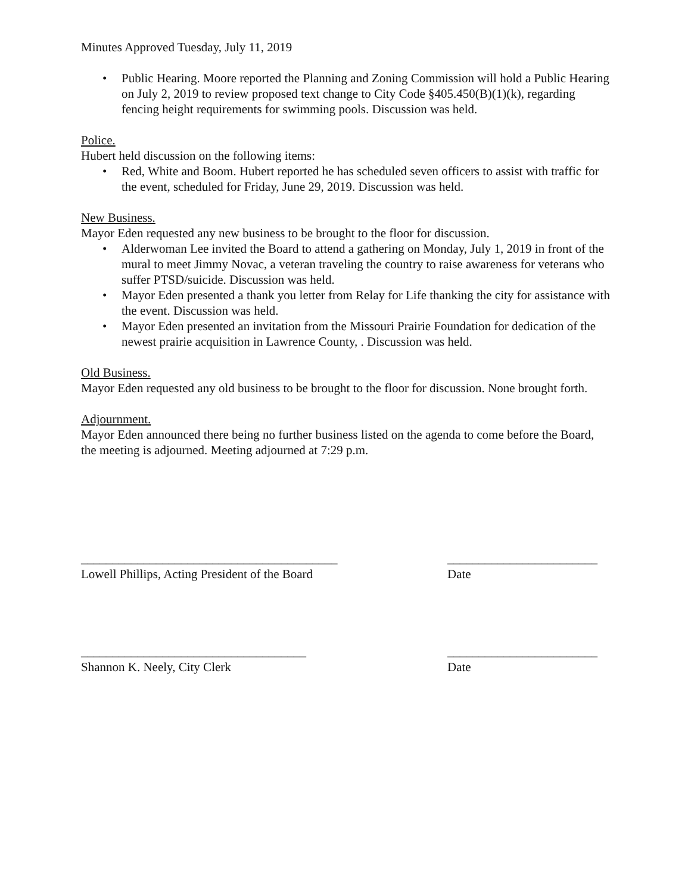Minutes Approved Tuesday, July 11, 2019
• Public Hearing. Moore reported the Planning and Zoning Commission will hold a Public Hearing on July 2, 2019 to review proposed text change to City Code §405.450(B)(1)(k), regarding fencing height requirements for swimming pools. Discussion was held.
Police.
Hubert held discussion on the following items:
• Red, White and Boom. Hubert reported he has scheduled seven officers to assist with traffic for the event, scheduled for Friday, June 29, 2019. Discussion was held.
New Business.
Mayor Eden requested any new business to be brought to the floor for discussion.
• Alderwoman Lee invited the Board to attend a gathering on Monday, July 1, 2019 in front of the mural to meet Jimmy Novac, a veteran traveling the country to raise awareness for veterans who suffer PTSD/suicide. Discussion was held.
• Mayor Eden presented a thank you letter from Relay for Life thanking the city for assistance with the event. Discussion was held.
• Mayor Eden presented an invitation from the Missouri Prairie Foundation for dedication of the newest prairie acquisition in Lawrence County, . Discussion was held.
Old Business.
Mayor Eden requested any old business to be brought to the floor for discussion. None brought forth.
Adjournment.
Mayor Eden announced there being no further business listed on the agenda to come before the Board, the meeting is adjourned. Meeting adjourned at 7:29 p.m.
_________________________________________
________________________
Lowell Phillips, Acting President of the Board
Date
____________________________________
________________________
Shannon K. Neely, City Clerk
Date